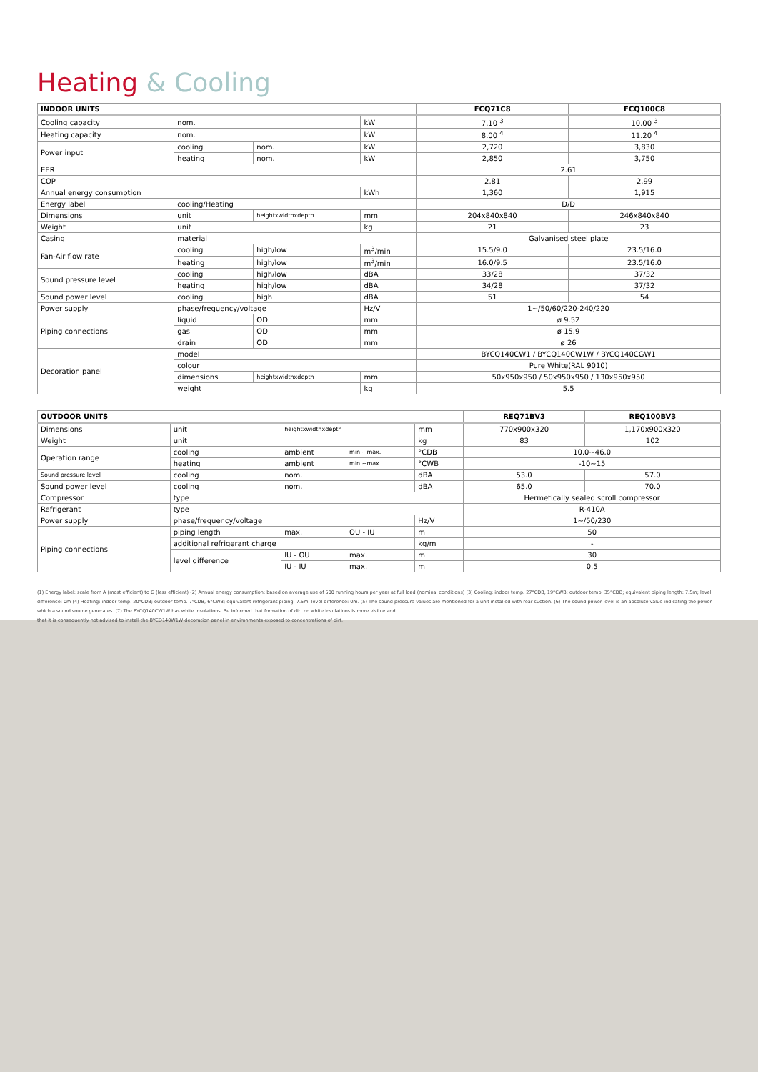Heating & Cooling
| INDOOR UNITS | | | | FCQ71C8 | FCQ100C8 |
| --- | --- | --- | --- | --- | --- |
| Cooling capacity | nom. | | kW | 7.10 <sup>3</sup> | 10.00 <sup>3</sup> |
| Heating capacity | nom. | | kW | 8.00 <sup>4</sup> | 11.20 <sup>4</sup> |
| Power input | cooling | nom. | kW | 2,720 | 3,830 |
| | heating | nom. | kW | 2,850 | 3,750 |
| EER | | | | 2.61 | |
| COP | | | | 2.81 | 2.99 |
| Annual energy consumption | | | kWh | 1,360 | 1,915 |
| Energy label | cooling/Heating | | | D/D | |
| Dimensions | unit | heightxwidthxdepth | mm | 204x840x840 | 246x840x840 |
| Weight | unit | | kg | 21 | 23 |
| Casing | material | | | Galvanised steel plate | |
| Fan-Air flow rate | cooling | high/low | m<sup>3</sup>/min | 15.5/9.0 | 23.5/16.0 |
| | heating | high/low | m<sup>3</sup>/min | 16.0/9.5 | 23.5/16.0 |
| Sound pressure level | cooling | high/low | dBA | 33/28 | 37/32 |
| | heating | high/low | dBA | 34/28 | 37/32 |
| Sound power level | cooling | high | dBA | 51 | 54 |
| Power supply | phase/frequency/voltage | | Hz/V | 1~/50/60/220-240/220 | |
| Piping connections | liquid | OD | mm | ø 9.52 | |
| | gas | OD | mm | ø 15.9 | |
| | drain | OD | mm | ø 26 | |
| Decoration panel | model | | | BYCQ140CW1 / BYCQ140CW1W / BYCQ140CGW1 | |
| | colour | | | Pure White(RAL 9010) | |
| | dimensions | heightxwidthxdepth | mm | 50x950x950 / 50x950x950 / 130x950x950 | |
| | weight | | kg | 5.5 | |
| OUTDOOR UNITS | | | | | REQ71BV3 | REQ100BV3 |
| --- | --- | --- | --- | --- | --- | --- |
| Dimensions | unit | heightxwidthxdepth | | mm | 770x900x320 | 1,170x900x320 |
| Weight | unit | | | kg | 83 | 102 |
| Operation range | cooling | ambient | min.~max. | °CDB | 10.0~46.0 | |
| | heating | ambient | min.~max. | °CWB | -10~15 | |
| Sound pressure level | cooling | nom. | | dBA | 53.0 | 57.0 |
| Sound power level | cooling | nom. | | dBA | 65.0 | 70.0 |
| Compressor | type | | | | Hermetically sealed scroll compressor | |
| Refrigerant | type | | | | R-410A | |
| Power supply | phase/frequency/voltage | | | Hz/V | 1~/50/230 | |
| Piping connections | piping length | max. | OU - IU | m | 50 | |
| | additional refrigerant charge | | | kg/m | - | |
| | level difference | IU - OU | max. | m | 30 | |
| | | IU - IU | max. | m | 0.5 | |
(1) Energy label: scale from A (most efficient) to G (less efficient) (2) Annual energy consumption: based on average use of 500 running hours per year at full load (nominal conditions) (3) Cooling: indoor temp. 27°CDB, 19°CWB; outdoor temp. 35°CDB; equivalent piping length: 7.5m; level difference: 0m (4) Heating: indoor temp. 20°CDB; outdoor temp. 7°CDB, 6°CWB; equivalent refrigerant piping: 7.5m; level difference: 0m. (5) The sound pressure values are mentioned for a unit installed with rear suction. (6) The sound power level is an absolute value indicating the power which a sound source generates. (7) The BYCQ140CW1W has white insulations. Be informed that formation of dirt on white insulations is more visible and
that it is consequently not advised to install the BYCQ140W1W decoration panel in environments exposed to concentrations of dirt.